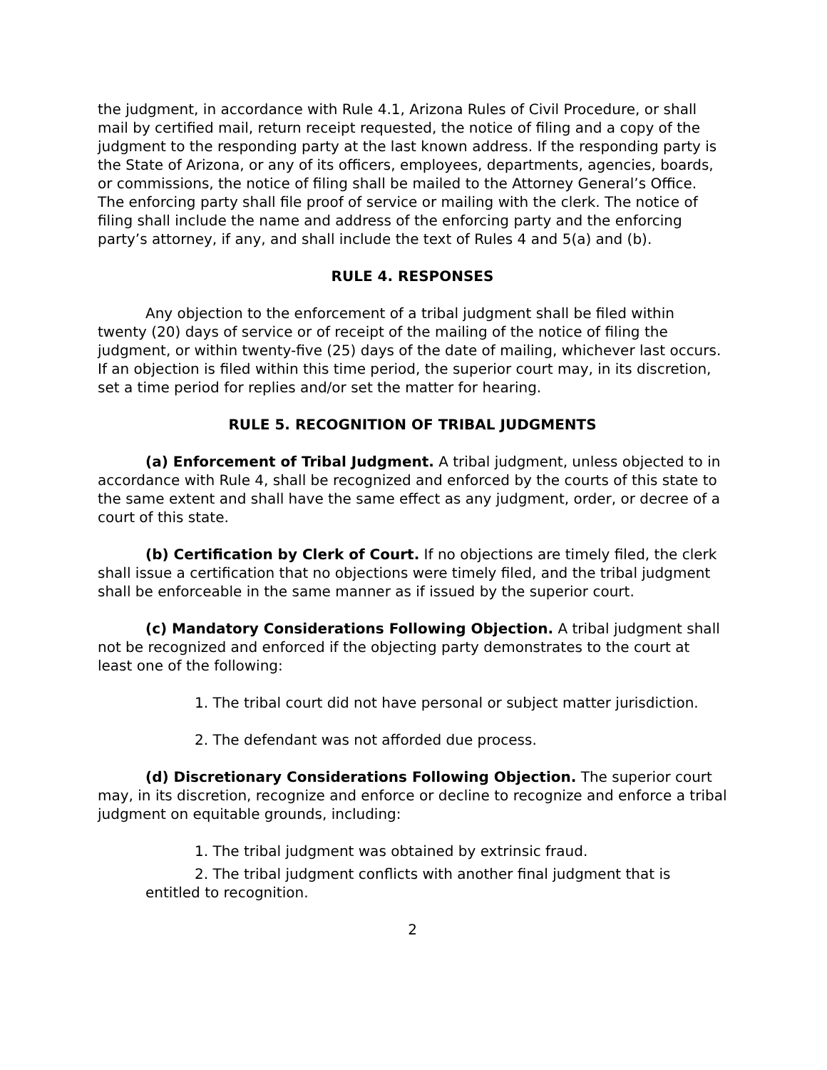the judgment, in accordance with Rule 4.1, Arizona Rules of Civil Procedure, or shall mail by certified mail, return receipt requested, the notice of filing and a copy of the judgment to the responding party at the last known address. If the responding party is the State of Arizona, or any of its officers, employees, departments, agencies, boards, or commissions, the notice of filing shall be mailed to the Attorney General’s Office. The enforcing party shall file proof of service or mailing with the clerk. The notice of filing shall include the name and address of the enforcing party and the enforcing party’s attorney, if any, and shall include the text of Rules 4 and 5(a) and (b).
RULE 4. RESPONSES
Any objection to the enforcement of a tribal judgment shall be filed within twenty (20) days of service or of receipt of the mailing of the notice of filing the judgment, or within twenty-five (25) days of the date of mailing, whichever last occurs. If an objection is filed within this time period, the superior court may, in its discretion, set a time period for replies and/or set the matter for hearing.
RULE 5. RECOGNITION OF TRIBAL JUDGMENTS
(a) Enforcement of Tribal Judgment. A tribal judgment, unless objected to in accordance with Rule 4, shall be recognized and enforced by the courts of this state to the same extent and shall have the same effect as any judgment, order, or decree of a court of this state.
(b) Certification by Clerk of Court. If no objections are timely filed, the clerk shall issue a certification that no objections were timely filed, and the tribal judgment shall be enforceable in the same manner as if issued by the superior court.
(c) Mandatory Considerations Following Objection. A tribal judgment shall not be recognized and enforced if the objecting party demonstrates to the court at least one of the following:
1. The tribal court did not have personal or subject matter jurisdiction.
2. The defendant was not afforded due process.
(d) Discretionary Considerations Following Objection. The superior court may, in its discretion, recognize and enforce or decline to recognize and enforce a tribal judgment on equitable grounds, including:
1. The tribal judgment was obtained by extrinsic fraud.
2. The tribal judgment conflicts with another final judgment that is entitled to recognition.
2